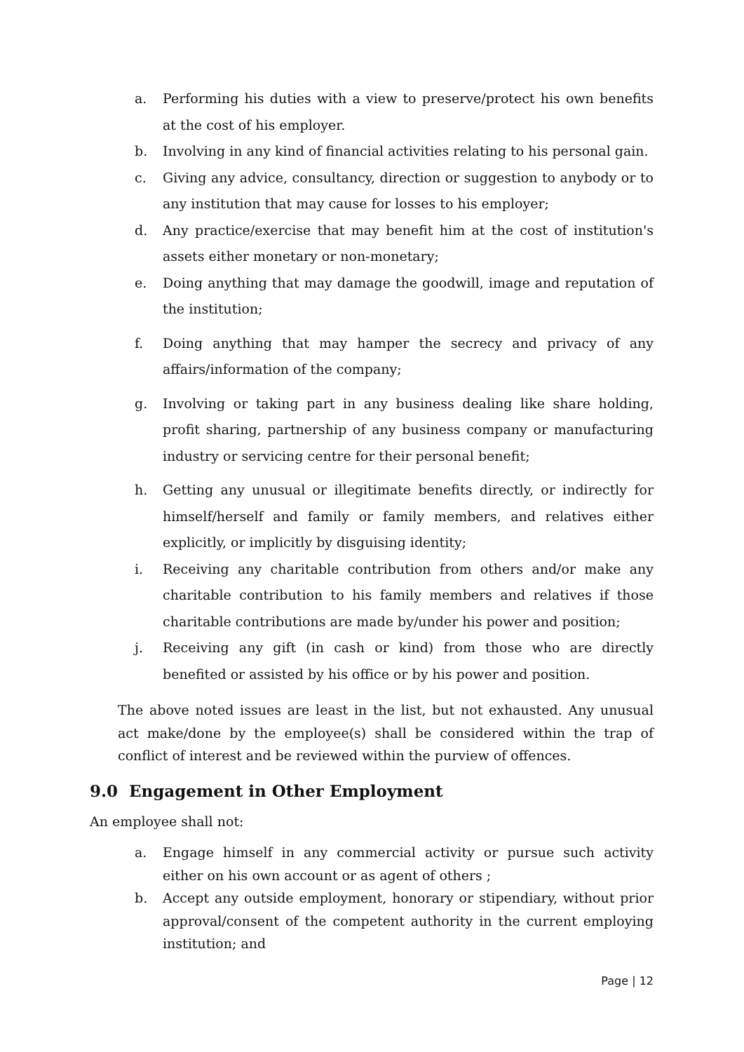a. Performing his duties with a view to preserve/protect his own benefits at the cost of his employer.
b. Involving in any kind of financial activities relating to his personal gain.
c. Giving any advice, consultancy, direction or suggestion to anybody or to any institution that may cause for losses to his employer;
d. Any practice/exercise that may benefit him at the cost of institution's assets either monetary or non-monetary;
e. Doing anything that may damage the goodwill, image and reputation of the institution;
f. Doing anything that may hamper the secrecy and privacy of any affairs/information of the company;
g. Involving or taking part in any business dealing like share holding, profit sharing, partnership of any business company or manufacturing industry or servicing centre for their personal benefit;
h. Getting any unusual or illegitimate benefits directly, or indirectly for himself/herself and family or family members, and relatives either explicitly, or implicitly by disguising identity;
i. Receiving any charitable contribution from others and/or make any charitable contribution to his family members and relatives if those charitable contributions are made by/under his power and position;
j. Receiving any gift (in cash or kind) from those who are directly benefited or assisted by his office or by his power and position.
The above noted issues are least in the list, but not exhausted. Any unusual act make/done by the employee(s) shall be considered within the trap of conflict of interest and be reviewed within the purview of offences.
9.0 Engagement in Other Employment
An employee shall not:
a. Engage himself in any commercial activity or pursue such activity either on his own account or as agent of others ;
b. Accept any outside employment, honorary or stipendiary, without prior approval/consent of the competent authority in the current employing institution; and
Page | 12